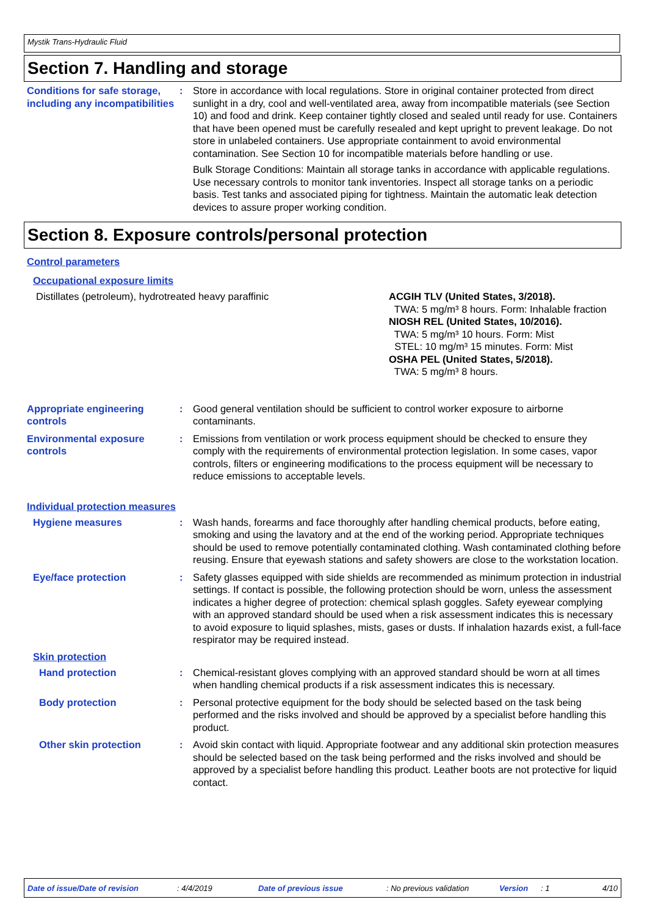Mystik Trans-Hydraulic Fluid
Section 7. Handling and storage
Conditions for safe storage, including any incompatibilities
: Store in accordance with local regulations. Store in original container protected from direct sunlight in a dry, cool and well-ventilated area, away from incompatible materials (see Section 10) and food and drink. Keep container tightly closed and sealed until ready for use. Containers that have been opened must be carefully resealed and kept upright to prevent leakage. Do not store in unlabeled containers. Use appropriate containment to avoid environmental contamination. See Section 10 for incompatible materials before handling or use.
Bulk Storage Conditions: Maintain all storage tanks in accordance with applicable regulations. Use necessary controls to monitor tank inventories. Inspect all storage tanks on a periodic basis. Test tanks and associated piping for tightness. Maintain the automatic leak detection devices to assure proper working condition.
Section 8. Exposure controls/personal protection
Control parameters
Occupational exposure limits
Distillates (petroleum), hydrotreated heavy paraffinic ACGIH TLV (United States, 3/2018).
TWA: 5 mg/m³ 8 hours. Form: Inhalable fraction
NIOSH REL (United States, 10/2016).
TWA: 5 mg/m³ 10 hours. Form: Mist
STEL: 10 mg/m³ 15 minutes. Form: Mist
OSHA PEL (United States, 5/2018).
TWA: 5 mg/m³ 8 hours.
Appropriate engineering controls
: Good general ventilation should be sufficient to control worker exposure to airborne contaminants.
Environmental exposure controls
: Emissions from ventilation or work process equipment should be checked to ensure they comply with the requirements of environmental protection legislation. In some cases, vapor controls, filters or engineering modifications to the process equipment will be necessary to reduce emissions to acceptable levels.
Individual protection measures
Hygiene measures : Wash hands, forearms and face thoroughly after handling chemical products, before eating, smoking and using the lavatory and at the end of the working period. Appropriate techniques should be used to remove potentially contaminated clothing. Wash contaminated clothing before reusing. Ensure that eyewash stations and safety showers are close to the workstation location.
Eye/face protection : Safety glasses equipped with side shields are recommended as minimum protection in industrial settings. If contact is possible, the following protection should be worn, unless the assessment indicates a higher degree of protection: chemical splash goggles. Safety eyewear complying with an approved standard should be used when a risk assessment indicates this is necessary to avoid exposure to liquid splashes, mists, gases or dusts. If inhalation hazards exist, a full-face respirator may be required instead.
Skin protection
Hand protection : Chemical-resistant gloves complying with an approved standard should be worn at all times when handling chemical products if a risk assessment indicates this is necessary.
Body protection : Personal protective equipment for the body should be selected based on the task being performed and the risks involved and should be approved by a specialist before handling this product.
Other skin protection : Avoid skin contact with liquid. Appropriate footwear and any additional skin protection measures should be selected based on the task being performed and the risks involved and should be approved by a specialist before handling this product. Leather boots are not protective for liquid contact.
Date of issue/Date of revision: 4/4/2019 Date of previous issue: No previous validation Version: 1 4/10